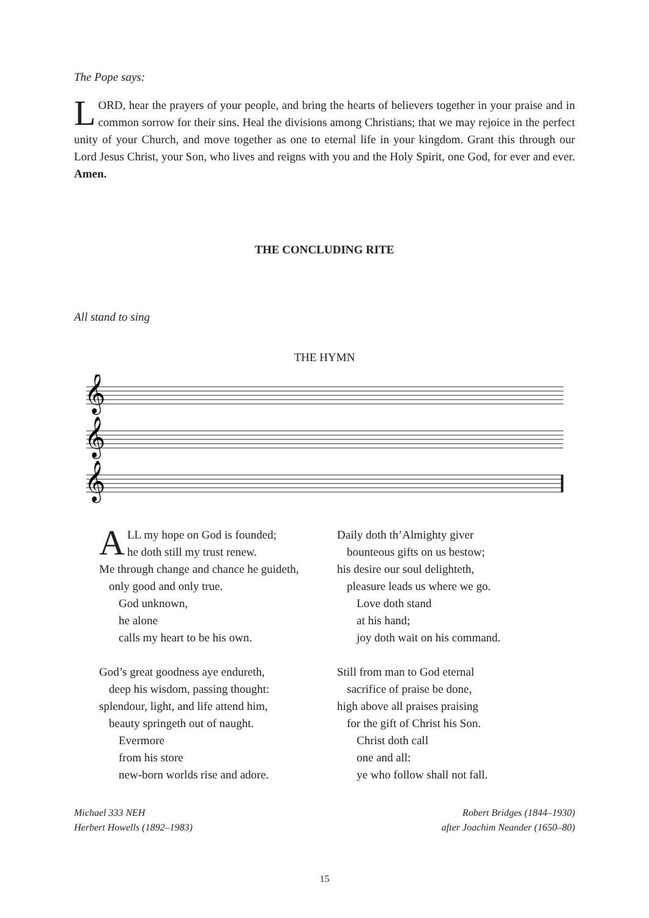The Pope says:
LORD, hear the prayers of your people, and bring the hearts of believers together in your praise and in common sorrow for their sins. Heal the divisions among Christians; that we may rejoice in the perfect unity of your Church, and move together as one to eternal life in your kingdom. Grant this through our Lord Jesus Christ, your Son, who lives and reigns with you and the Holy Spirit, one God, for ever and ever. Amen.
THE CONCLUDING RITE
All stand to sing
THE HYMN
𝄞
𝄞
𝄞
ALL my hope on God is founded;
he doth still my trust renew.
Me through change and chance he guideth,
only good and only true.
God unknown,
he alone
calls my heart to be his own.
God’s great goodness aye endureth,
deep his wisdom, passing thought:
splendour, light, and life attend him,
beauty springeth out of naught.
Evermore
from his store
new-born worlds rise and adore.
Daily doth th’Almighty giver
bounteous gifts on us bestow;
his desire our soul delighteth,
pleasure leads us where we go.
Love doth stand
at his hand;
joy doth wait on his command.
Still from man to God eternal
sacrifice of praise be done,
high above all praises praising
for the gift of Christ his Son.
Christ doth call
one and all:
ye who follow shall not fall.
Michael 333 NEH
Herbert Howells (1892–1983)
Robert Bridges (1844–1930)
after Joachim Neander (1650–80)
15